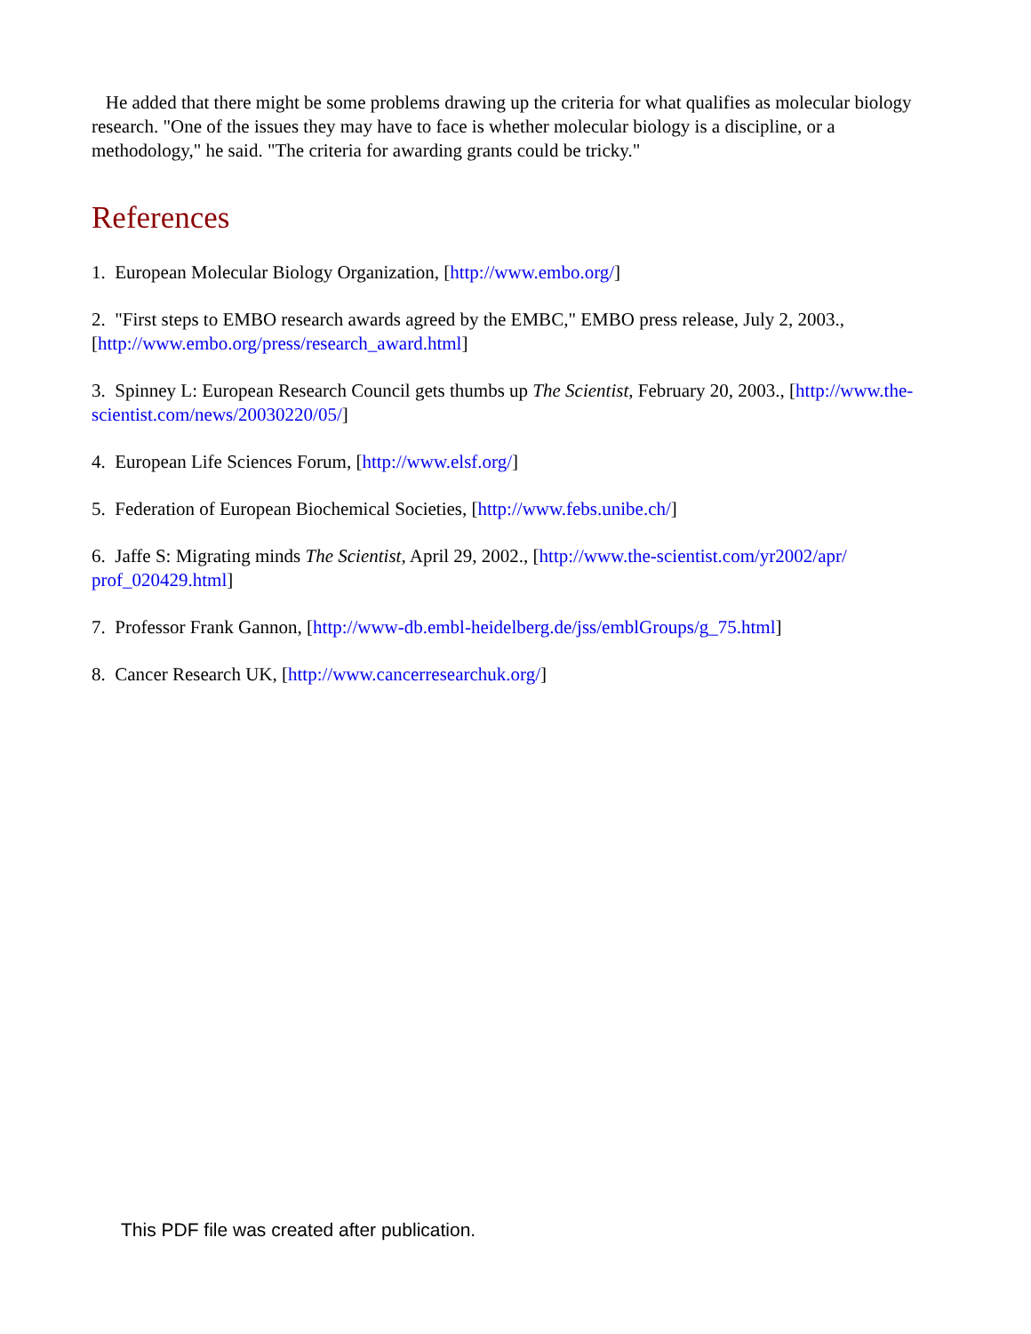He added that there might be some problems drawing up the criteria for what qualifies as molecular biology research. "One of the issues they may have to face is whether molecular biology is a discipline, or a methodology," he said. "The criteria for awarding grants could be tricky."
References
1. European Molecular Biology Organization, [http://www.embo.org/]
2. "First steps to EMBO research awards agreed by the EMBC," EMBO press release, July 2, 2003., [http://www.embo.org/press/research_award.html]
3. Spinney L: European Research Council gets thumbs up The Scientist, February 20, 2003., [http://www.the-scientist.com/news/20030220/05/]
4. European Life Sciences Forum, [http://www.elsf.org/]
5. Federation of European Biochemical Societies, [http://www.febs.unibe.ch/]
6. Jaffe S: Migrating minds The Scientist, April 29, 2002., [http://www.the-scientist.com/yr2002/apr/ prof_020429.html]
7. Professor Frank Gannon, [http://www-db.embl-heidelberg.de/jss/emblGroups/g_75.html]
8. Cancer Research UK, [http://www.cancerresearchuk.org/]
This PDF file was created after publication.